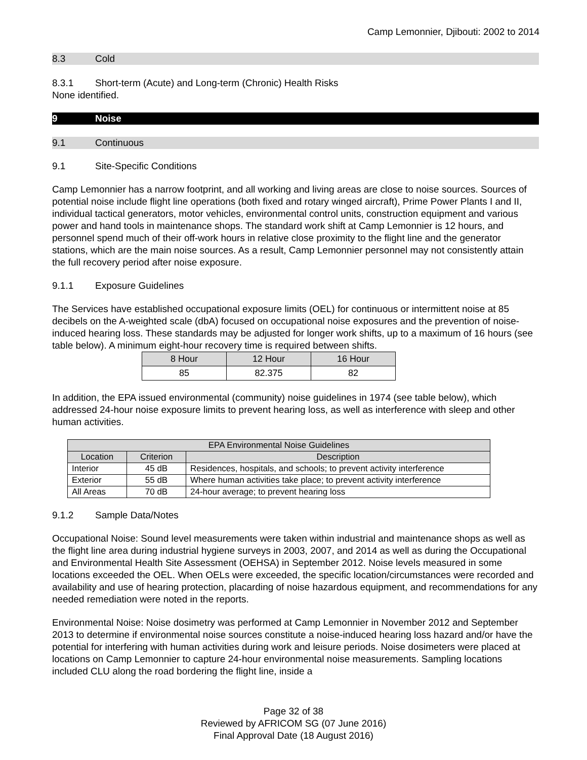Camp Lemonnier, Djibouti: 2002 to 2014
8.3 Cold
8.3.1 Short-term (Acute) and Long-term (Chronic) Health Risks
None identified.
9 Noise
9.1 Continuous
9.1 Site-Specific Conditions
Camp Lemonnier has a narrow footprint, and all working and living areas are close to noise sources. Sources of potential noise include flight line operations (both fixed and rotary winged aircraft), Prime Power Plants I and II, individual tactical generators, motor vehicles, environmental control units, construction equipment and various power and hand tools in maintenance shops. The standard work shift at Camp Lemonnier is 12 hours, and personnel spend much of their off-work hours in relative close proximity to the flight line and the generator stations, which are the main noise sources. As a result, Camp Lemonnier personnel may not consistently attain the full recovery period after noise exposure.
9.1.1 Exposure Guidelines
The Services have established occupational exposure limits (OEL) for continuous or intermittent noise at 85 decibels on the A-weighted scale (dbA) focused on occupational noise exposures and the prevention of noise-induced hearing loss. These standards may be adjusted for longer work shifts, up to a maximum of 16 hours (see table below). A minimum eight-hour recovery time is required between shifts.
| 8 Hour | 12 Hour | 16 Hour |
| --- | --- | --- |
| 85 | 82.375 | 82 |
In addition, the EPA issued environmental (community) noise guidelines in 1974 (see table below), which addressed 24-hour noise exposure limits to prevent hearing loss, as well as interference with sleep and other human activities.
| EPA Environmental Noise Guidelines | | |
| --- | --- | --- |
| Location | Criterion | Description |
| Interior | 45 dB | Residences, hospitals, and schools; to prevent activity interference |
| Exterior | 55 dB | Where human activities take place; to prevent activity interference |
| All Areas | 70 dB | 24-hour average; to prevent hearing loss |
9.1.2 Sample Data/Notes
Occupational Noise: Sound level measurements were taken within industrial and maintenance shops as well as the flight line area during industrial hygiene surveys in 2003, 2007, and 2014 as well as during the Occupational and Environmental Health Site Assessment (OEHSA) in September 2012. Noise levels measured in some locations exceeded the OEL. When OELs were exceeded, the specific location/circumstances were recorded and availability and use of hearing protection, placarding of noise hazardous equipment, and recommendations for any needed remediation were noted in the reports.
Environmental Noise: Noise dosimetry was performed at Camp Lemonnier in November 2012 and September 2013 to determine if environmental noise sources constitute a noise-induced hearing loss hazard and/or have the potential for interfering with human activities during work and leisure periods. Noise dosimeters were placed at locations on Camp Lemonnier to capture 24-hour environmental noise measurements. Sampling locations included CLU along the road bordering the flight line, inside a
Page 32 of 38
Reviewed by AFRICOM SG (07 June 2016)
Final Approval Date (18 August 2016)